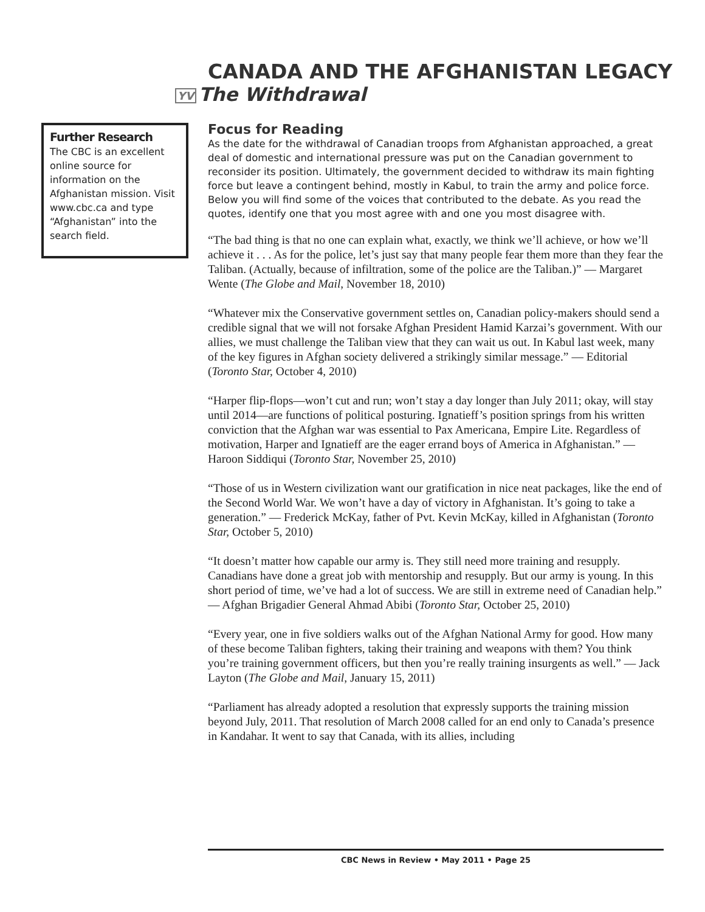CANADA AND THE AFGHANISTAN LEGACY
YV The Withdrawal
Further Research
The CBC is an excellent online source for information on the Afghanistan mission. Visit www.cbc.ca and type “Afghanistan” into the search field.
Focus for Reading
As the date for the withdrawal of Canadian troops from Afghanistan approached, a great deal of domestic and international pressure was put on the Canadian government to reconsider its position. Ultimately, the government decided to withdraw its main fighting force but leave a contingent behind, mostly in Kabul, to train the army and police force. Below you will find some of the voices that contributed to the debate. As you read the quotes, identify one that you most agree with and one you most disagree with.
“The bad thing is that no one can explain what, exactly, we think we’ll achieve, or how we’ll achieve it . . . As for the police, let’s just say that many people fear them more than they fear the Taliban. (Actually, because of infiltration, some of the police are the Taliban.)” — Margaret Wente (The Globe and Mail, November 18, 2010)
“Whatever mix the Conservative government settles on, Canadian policy-makers should send a credible signal that we will not forsake Afghan President Hamid Karzai’s government. With our allies, we must challenge the Taliban view that they can wait us out. In Kabul last week, many of the key figures in Afghan society delivered a strikingly similar message.” — Editorial (Toronto Star, October 4, 2010)
“Harper flip-flops—won’t cut and run; won’t stay a day longer than July 2011; okay, will stay until 2014—are functions of political posturing. Ignatieff’s position springs from his written conviction that the Afghan war was essential to Pax Americana, Empire Lite. Regardless of motivation, Harper and Ignatieff are the eager errand boys of America in Afghanistan.” — Haroon Siddiqui (Toronto Star, November 25, 2010)
“Those of us in Western civilization want our gratification in nice neat packages, like the end of the Second World War. We won’t have a day of victory in Afghanistan. It’s going to take a generation.” — Frederick McKay, father of Pvt. Kevin McKay, killed in Afghanistan (Toronto Star, October 5, 2010)
“It doesn’t matter how capable our army is. They still need more training and resupply. Canadians have done a great job with mentorship and resupply. But our army is young. In this short period of time, we’ve had a lot of success. We are still in extreme need of Canadian help.” — Afghan Brigadier General Ahmad Abibi (Toronto Star, October 25, 2010)
“Every year, one in five soldiers walks out of the Afghan National Army for good. How many of these become Taliban fighters, taking their training and weapons with them? You think you’re training government officers, but then you’re really training insurgents as well.” — Jack Layton (The Globe and Mail, January 15, 2011)
“Parliament has already adopted a resolution that expressly supports the training mission beyond July, 2011. That resolution of March 2008 called for an end only to Canada’s presence in Kandahar. It went to say that Canada, with its allies, including
CBC News in Review • May 2011 • Page 25